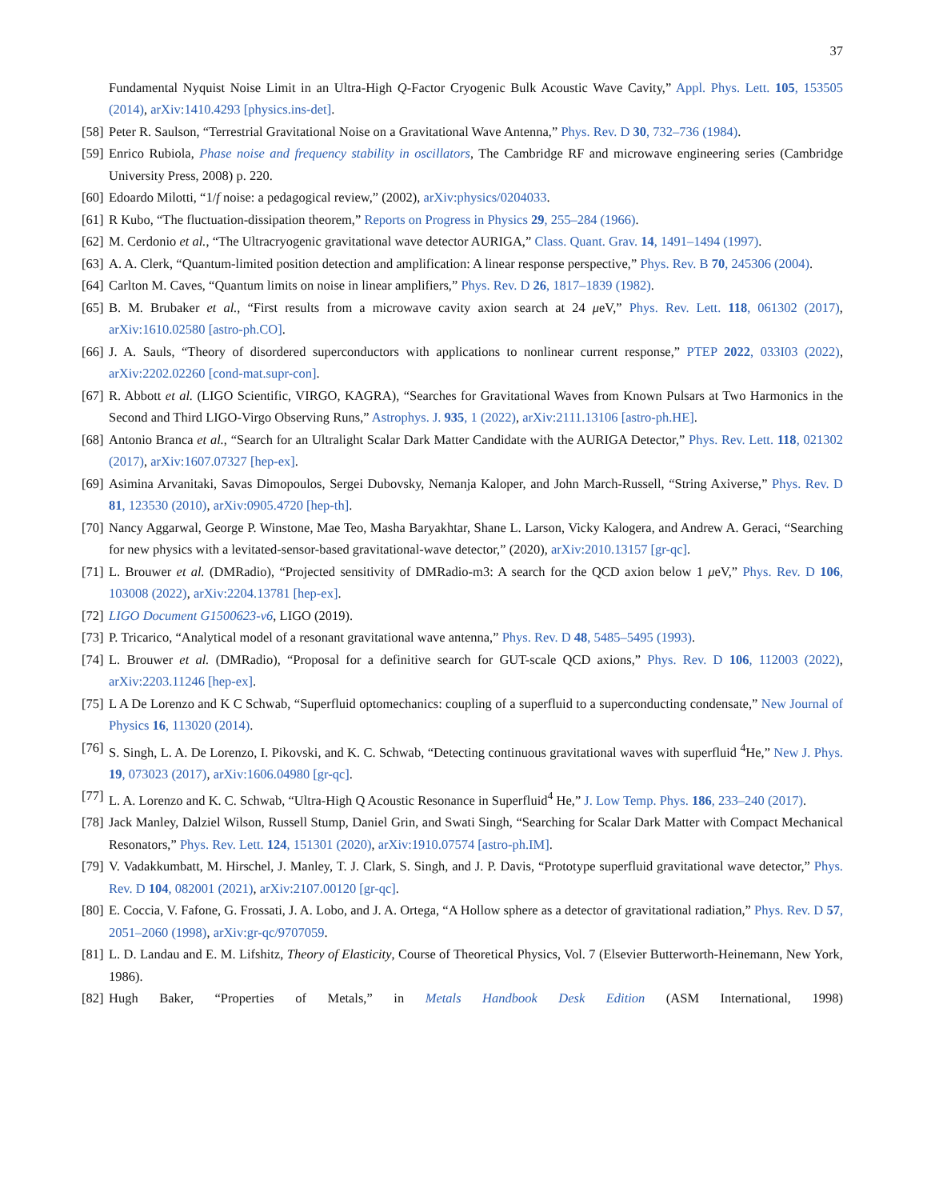37
Fundamental Nyquist Noise Limit in an Ultra-High Q-Factor Cryogenic Bulk Acoustic Wave Cavity,” Appl. Phys. Lett. 105, 153505 (2014), arXiv:1410.4293 [physics.ins-det].
[58] Peter R. Saulson, “Terrestrial Gravitational Noise on a Gravitational Wave Antenna,” Phys. Rev. D 30, 732–736 (1984).
[59] Enrico Rubiola, Phase noise and frequency stability in oscillators, The Cambridge RF and microwave engineering series (Cambridge University Press, 2008) p. 220.
[60] Edoardo Milotti, “1/f noise: a pedagogical review,” (2002), arXiv:physics/0204033.
[61] R Kubo, “The fluctuation-dissipation theorem,” Reports on Progress in Physics 29, 255–284 (1966).
[62] M. Cerdonio et al., “The Ultracryogenic gravitational wave detector AURIGA,” Class. Quant. Grav. 14, 1491–1494 (1997).
[63] A. A. Clerk, “Quantum-limited position detection and amplification: A linear response perspective,” Phys. Rev. B 70, 245306 (2004).
[64] Carlton M. Caves, “Quantum limits on noise in linear amplifiers,” Phys. Rev. D 26, 1817–1839 (1982).
[65] B. M. Brubaker et al., “First results from a microwave cavity axion search at 24 μeV,” Phys. Rev. Lett. 118, 061302 (2017), arXiv:1610.02580 [astro-ph.CO].
[66] J. A. Sauls, “Theory of disordered superconductors with applications to nonlinear current response,” PTEP 2022, 033I03 (2022), arXiv:2202.02260 [cond-mat.supr-con].
[67] R. Abbott et al. (LIGO Scientific, VIRGO, KAGRA), “Searches for Gravitational Waves from Known Pulsars at Two Harmonics in the Second and Third LIGO-Virgo Observing Runs,” Astrophys. J. 935, 1 (2022), arXiv:2111.13106 [astro-ph.HE].
[68] Antonio Branca et al., “Search for an Ultralight Scalar Dark Matter Candidate with the AURIGA Detector,” Phys. Rev. Lett. 118, 021302 (2017), arXiv:1607.07327 [hep-ex].
[69] Asimina Arvanitaki, Savas Dimopoulos, Sergei Dubovsky, Nemanja Kaloper, and John March-Russell, “String Axiverse,” Phys. Rev. D 81, 123530 (2010), arXiv:0905.4720 [hep-th].
[70] Nancy Aggarwal, George P. Winstone, Mae Teo, Masha Baryakhtar, Shane L. Larson, Vicky Kalogera, and Andrew A. Geraci, “Searching for new physics with a levitated-sensor-based gravitational-wave detector,” (2020), arXiv:2010.13157 [gr-qc].
[71] L. Brouwer et al. (DMRadio), “Projected sensitivity of DMRadio-m3: A search for the QCD axion below 1 μeV,” Phys. Rev. D 106, 103008 (2022), arXiv:2204.13781 [hep-ex].
[72] LIGO Document G1500623-v6, LIGO (2019).
[73] P. Tricarico, “Analytical model of a resonant gravitational wave antenna,” Phys. Rev. D 48, 5485–5495 (1993).
[74] L. Brouwer et al. (DMRadio), “Proposal for a definitive search for GUT-scale QCD axions,” Phys. Rev. D 106, 112003 (2022), arXiv:2203.11246 [hep-ex].
[75] L A De Lorenzo and K C Schwab, “Superfluid optomechanics: coupling of a superfluid to a superconducting condensate,” New Journal of Physics 16, 113020 (2014).
[76] S. Singh, L. A. De Lorenzo, I. Pikovski, and K. C. Schwab, “Detecting continuous gravitational waves with superfluid <sup>4</sup>He,” New J. Phys. 19, 073023 (2017), arXiv:1606.04980 [gr-qc].
[77] L. A. Lorenzo and K. C. Schwab, “Ultra-High Q Acoustic Resonance in Superfluid<sup>4</sup> He,” J. Low Temp. Phys. 186, 233–240 (2017).
[78] Jack Manley, Dalziel Wilson, Russell Stump, Daniel Grin, and Swati Singh, “Searching for Scalar Dark Matter with Compact Mechanical Resonators,” Phys. Rev. Lett. 124, 151301 (2020), arXiv:1910.07574 [astro-ph.IM].
[79] V. Vadakkumbatt, M. Hirschel, J. Manley, T. J. Clark, S. Singh, and J. P. Davis, “Prototype superfluid gravitational wave detector,” Phys. Rev. D 104, 082001 (2021), arXiv:2107.00120 [gr-qc].
[80] E. Coccia, V. Fafone, G. Frossati, J. A. Lobo, and J. A. Ortega, “A Hollow sphere as a detector of gravitational radiation,” Phys. Rev. D 57, 2051–2060 (1998), arXiv:gr-qc/9707059.
[81] L. D. Landau and E. M. Lifshitz, Theory of Elasticity, Course of Theoretical Physics, Vol. 7 (Elsevier Butterworth-Heinemann, New York, 1986).
[82] Hugh Baker, “Properties of Metals,” in Metals Handbook Desk Edition (ASM International, 1998)